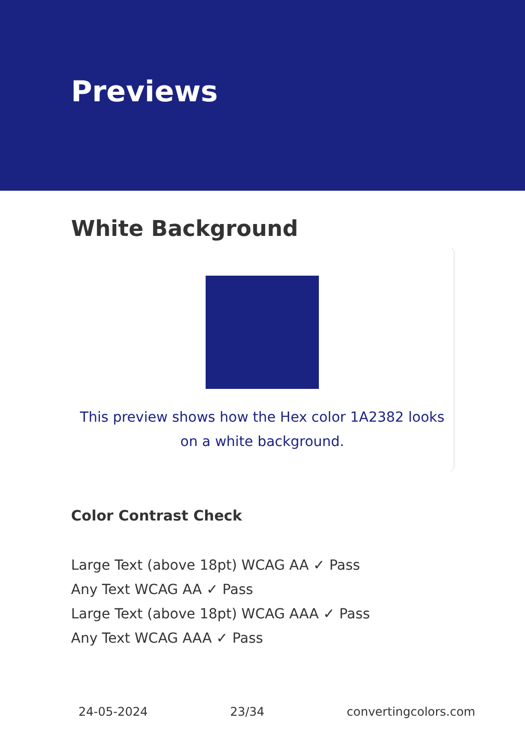Previews
White Background
This preview shows how the Hex color 1A2382 looks on a white background.
Color Contrast Check
Large Text (above 18pt) WCAG AA ✓ Pass
Any Text WCAG AA ✓ Pass
Large Text (above 18pt) WCAG AAA ✓ Pass
Any Text WCAG AAA ✓ Pass
24-05-2024 23/34 convertingcolors.com